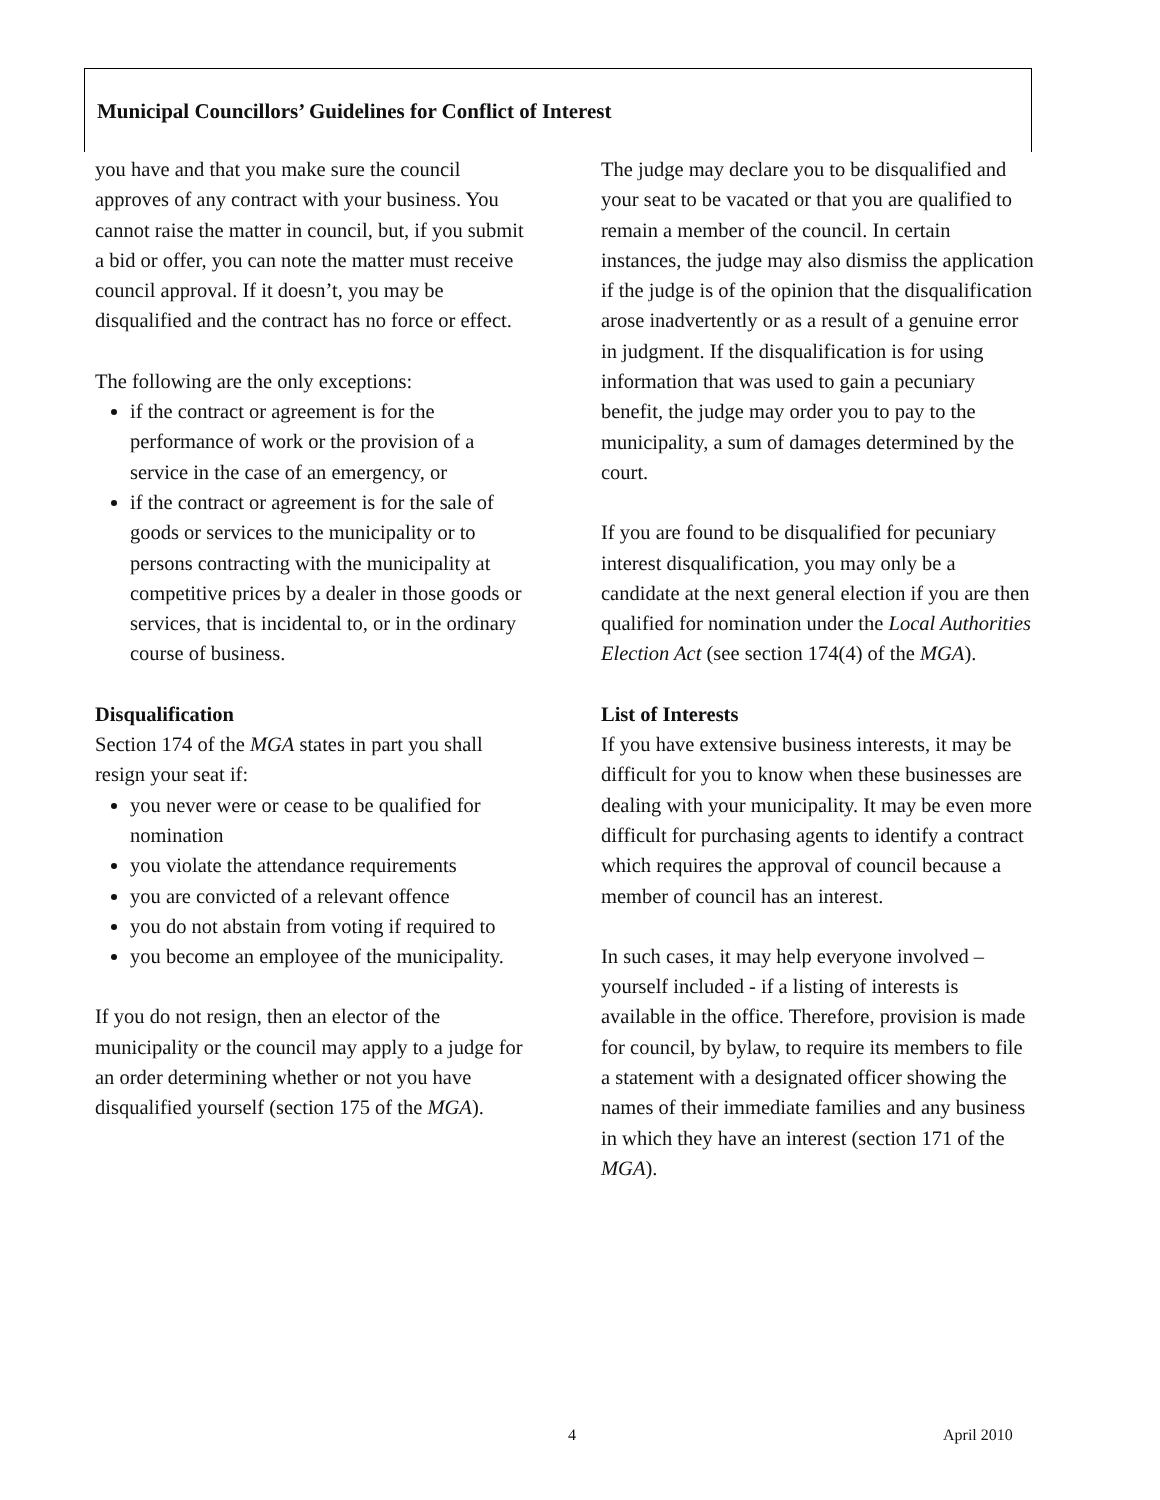Municipal Councillors’ Guidelines for Conflict of Interest
you have and that you make sure the council approves of any contract with your business. You cannot raise the matter in council, but, if you submit a bid or offer, you can note the matter must receive council approval. If it doesn’t, you may be disqualified and the contract has no force or effect.
The following are the only exceptions:
if the contract or agreement is for the performance of work or the provision of a service in the case of an emergency, or
if the contract or agreement is for the sale of goods or services to the municipality or to persons contracting with the municipality at competitive prices by a dealer in those goods or services, that is incidental to, or in the ordinary course of business.
Disqualification
Section 174 of the MGA states in part you shall resign your seat if:
you never were or cease to be qualified for nomination
you violate the attendance requirements
you are convicted of a relevant offence
you do not abstain from voting if required to
you become an employee of the municipality.
If you do not resign, then an elector of the municipality or the council may apply to a judge for an order determining whether or not you have disqualified yourself (section 175 of the MGA).
The judge may declare you to be disqualified and your seat to be vacated or that you are qualified to remain a member of the council. In certain instances, the judge may also dismiss the application if the judge is of the opinion that the disqualification arose inadvertently or as a result of a genuine error in judgment. If the disqualification is for using information that was used to gain a pecuniary benefit, the judge may order you to pay to the municipality, a sum of damages determined by the court.
If you are found to be disqualified for pecuniary interest disqualification, you may only be a candidate at the next general election if you are then qualified for nomination under the Local Authorities Election Act (see section 174(4) of the MGA).
List of Interests
If you have extensive business interests, it may be difficult for you to know when these businesses are dealing with your municipality. It may be even more difficult for purchasing agents to identify a contract which requires the approval of council because a member of council has an interest.
In such cases, it may help everyone involved – yourself included - if a listing of interests is available in the office. Therefore, provision is made for council, by bylaw, to require its members to file a statement with a designated officer showing the names of their immediate families and any business in which they have an interest (section 171 of the MGA).
4 April 2010